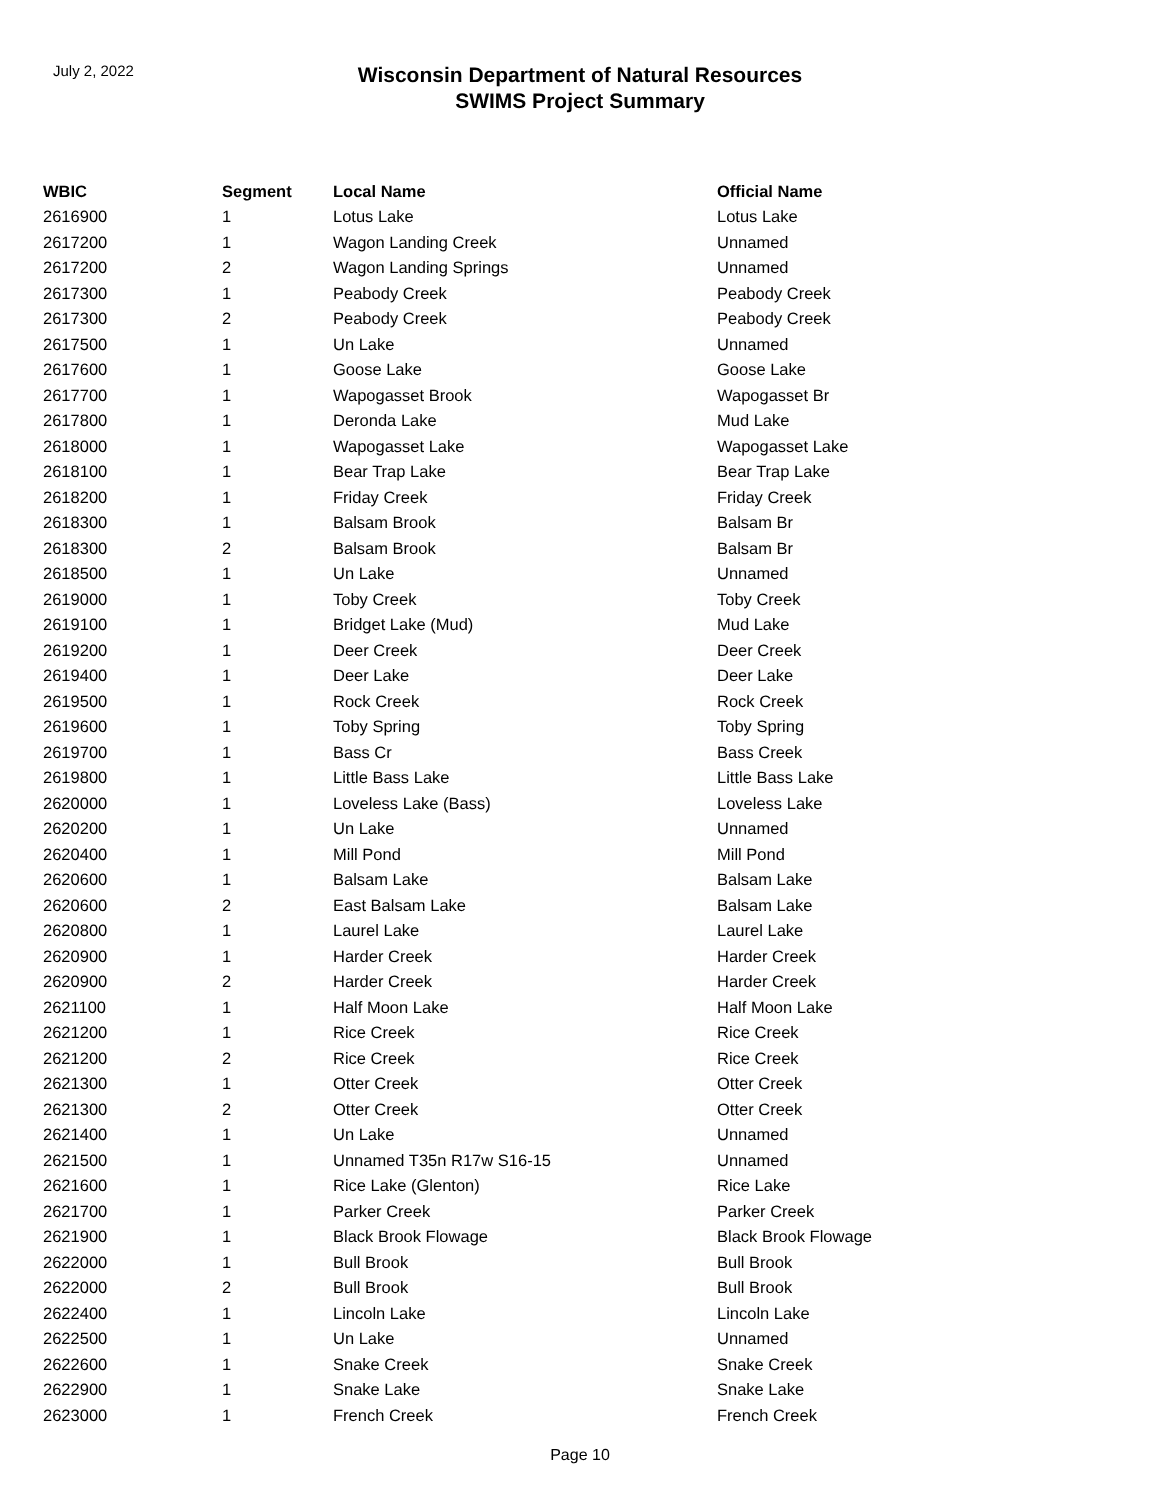July 2, 2022
Wisconsin Department of Natural Resources
SWIMS Project Summary
| WBIC | Segment | Local Name | Official Name |
| --- | --- | --- | --- |
| 2616900 | 1 | Lotus Lake | Lotus Lake |
| 2617200 | 1 | Wagon Landing Creek | Unnamed |
| 2617200 | 2 | Wagon Landing Springs | Unnamed |
| 2617300 | 1 | Peabody Creek | Peabody Creek |
| 2617300 | 2 | Peabody Creek | Peabody Creek |
| 2617500 | 1 | Un Lake | Unnamed |
| 2617600 | 1 | Goose Lake | Goose Lake |
| 2617700 | 1 | Wapogasset Brook | Wapogasset Br |
| 2617800 | 1 | Deronda Lake | Mud Lake |
| 2618000 | 1 | Wapogasset Lake | Wapogasset Lake |
| 2618100 | 1 | Bear Trap Lake | Bear Trap Lake |
| 2618200 | 1 | Friday Creek | Friday Creek |
| 2618300 | 1 | Balsam Brook | Balsam Br |
| 2618300 | 2 | Balsam Brook | Balsam Br |
| 2618500 | 1 | Un Lake | Unnamed |
| 2619000 | 1 | Toby Creek | Toby Creek |
| 2619100 | 1 | Bridget Lake (Mud) | Mud Lake |
| 2619200 | 1 | Deer Creek | Deer Creek |
| 2619400 | 1 | Deer Lake | Deer Lake |
| 2619500 | 1 | Rock Creek | Rock Creek |
| 2619600 | 1 | Toby Spring | Toby Spring |
| 2619700 | 1 | Bass Cr | Bass Creek |
| 2619800 | 1 | Little Bass Lake | Little Bass Lake |
| 2620000 | 1 | Loveless Lake (Bass) | Loveless Lake |
| 2620200 | 1 | Un Lake | Unnamed |
| 2620400 | 1 | Mill Pond | Mill Pond |
| 2620600 | 1 | Balsam Lake | Balsam Lake |
| 2620600 | 2 | East Balsam Lake | Balsam Lake |
| 2620800 | 1 | Laurel Lake | Laurel Lake |
| 2620900 | 1 | Harder Creek | Harder Creek |
| 2620900 | 2 | Harder Creek | Harder Creek |
| 2621100 | 1 | Half Moon Lake | Half Moon Lake |
| 2621200 | 1 | Rice Creek | Rice Creek |
| 2621200 | 2 | Rice Creek | Rice Creek |
| 2621300 | 1 | Otter Creek | Otter Creek |
| 2621300 | 2 | Otter Creek | Otter Creek |
| 2621400 | 1 | Un Lake | Unnamed |
| 2621500 | 1 | Unnamed T35n R17w S16-15 | Unnamed |
| 2621600 | 1 | Rice Lake (Glenton) | Rice Lake |
| 2621700 | 1 | Parker Creek | Parker Creek |
| 2621900 | 1 | Black Brook Flowage | Black Brook Flowage |
| 2622000 | 1 | Bull Brook | Bull Brook |
| 2622000 | 2 | Bull Brook | Bull Brook |
| 2622400 | 1 | Lincoln Lake | Lincoln Lake |
| 2622500 | 1 | Un Lake | Unnamed |
| 2622600 | 1 | Snake Creek | Snake Creek |
| 2622900 | 1 | Snake Lake | Snake Lake |
| 2623000 | 1 | French Creek | French Creek |
Page 10